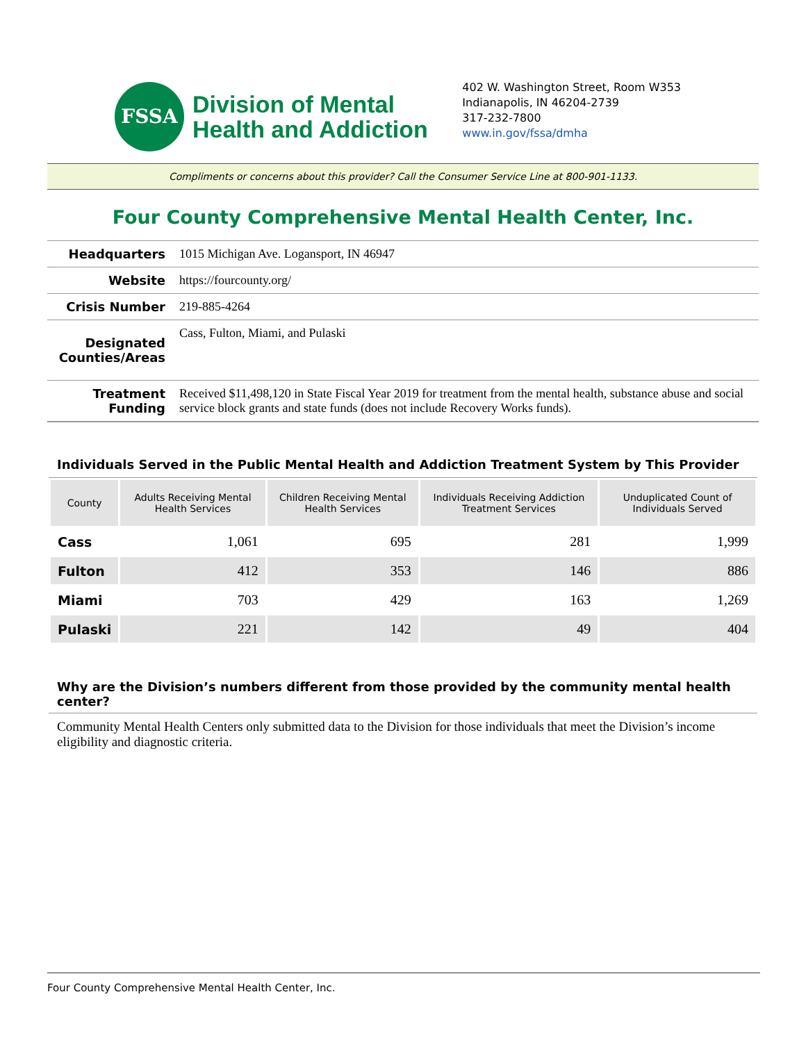FSSA
Division of Mental
Health and Addiction
402 W. Washington Street, Room W353
Indianapolis, IN 46204-2739
317-232-7800
www.in.gov/fssa/dmha
Compliments or concerns about this provider? Call the Consumer Service Line at 800-901-1133.
Four County Comprehensive Mental Health Center, Inc.
| Headquarters | 1015 Michigan Ave. Logansport, IN 46947 |
| Website | https://fourcounty.org/ |
| Crisis Number | 219-885-4264 |
| Designated Counties/Areas | Cass, Fulton, Miami, and Pulaski |
| Treatment Funding | Received $11,498,120 in State Fiscal Year 2019 for treatment from the mental health, substance abuse and social service block grants and state funds (does not include Recovery Works funds). |
Individuals Served in the Public Mental Health and Addiction Treatment System by This Provider
| County | Adults Receiving Mental Health Services | Children Receiving Mental Health Services | Individuals Receiving Addiction Treatment Services | Unduplicated Count of Individuals Served |
| --- | --- | --- | --- | --- |
| Cass | 1,061 | 695 | 281 | 1,999 |
| Fulton | 412 | 353 | 146 | 886 |
| Miami | 703 | 429 | 163 | 1,269 |
| Pulaski | 221 | 142 | 49 | 404 |
Why are the Division’s numbers different from those provided by the community mental health center?
Community Mental Health Centers only submitted data to the Division for those individuals that meet the Division’s income eligibility and diagnostic criteria.
Four County Comprehensive Mental Health Center, Inc.